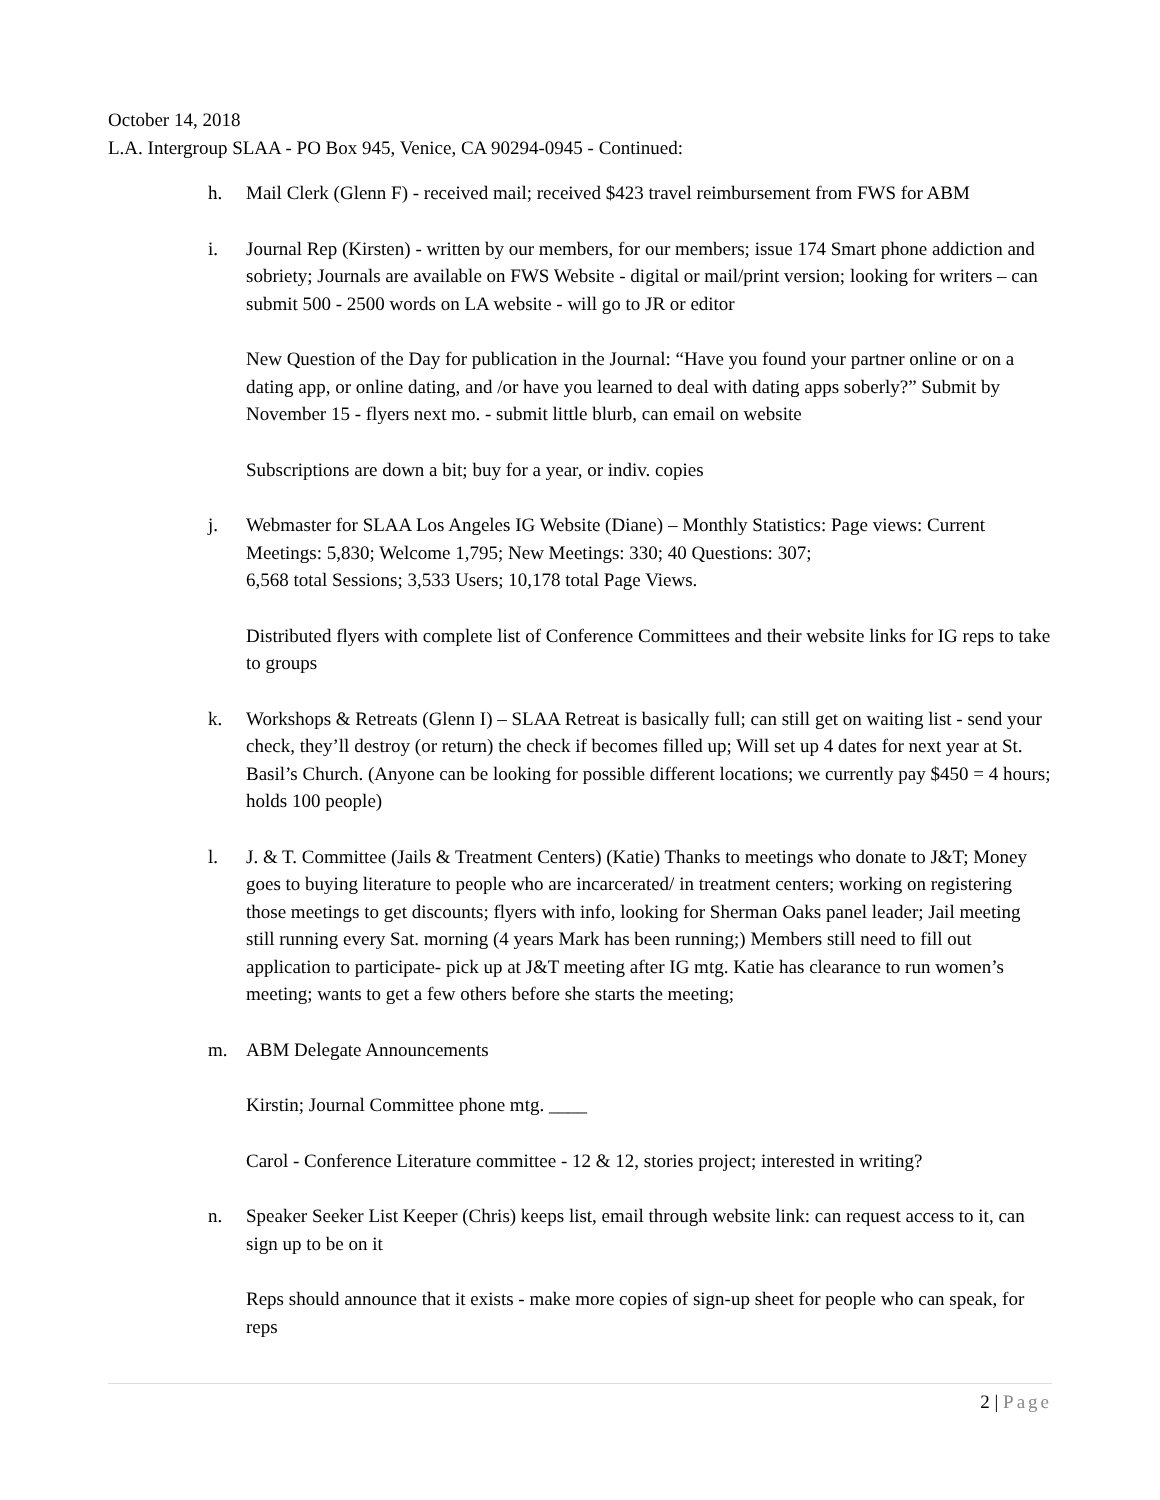October 14, 2018
L.A. Intergroup SLAA - PO Box 945, Venice, CA 90294-0945 - Continued:
h. Mail Clerk (Glenn F) - received mail; received $423 travel reimbursement from FWS for ABM
i. Journal Rep (Kirsten) - written by our members, for our members; issue 174 Smart phone addiction and sobriety; Journals are available on FWS Website - digital or mail/print version; looking for writers – can submit 500 - 2500 words on LA website - will go to JR or editor
New Question of the Day for publication in the Journal: “Have you found your partner online or on a dating app, or online dating, and /or have you learned to deal with dating apps soberly?” Submit by November 15 - flyers next mo. - submit little blurb, can email on website
Subscriptions are down a bit; buy for a year, or indiv. copies
j. Webmaster for SLAA Los Angeles IG Website (Diane) – Monthly Statistics: Page views: Current Meetings: 5,830; Welcome 1,795; New Meetings: 330; 40 Questions: 307;
6,568 total Sessions; 3,533 Users; 10,178 total Page Views.
Distributed flyers with complete list of Conference Committees and their website links for IG reps to take to groups
k. Workshops & Retreats (Glenn I) – SLAA Retreat is basically full; can still get on waiting list - send your check, they’ll destroy (or return) the check if becomes filled up; Will set up 4 dates for next year at St. Basil’s Church. (Anyone can be looking for possible different locations; we currently pay $450 = 4 hours; holds 100 people)
l. J. & T. Committee (Jails & Treatment Centers) (Katie) Thanks to meetings who donate to J&T; Money goes to buying literature to people who are incarcerated/ in treatment centers; working on registering those meetings to get discounts; flyers with info, looking for Sherman Oaks panel leader; Jail meeting still running every Sat. morning (4 years Mark has been running;) Members still need to fill out application to participate- pick up at J&T meeting after IG mtg. Katie has clearance to run women’s meeting; wants to get a few others before she starts the meeting;
m. ABM Delegate Announcements
Kirstin; Journal Committee phone mtg. ____
Carol - Conference Literature committee - 12 & 12, stories project; interested in writing?
n. Speaker Seeker List Keeper (Chris) keeps list, email through website link: can request access to it, can sign up to be on it
Reps should announce that it exists - make more copies of sign-up sheet for people who can speak, for reps
2 | Page